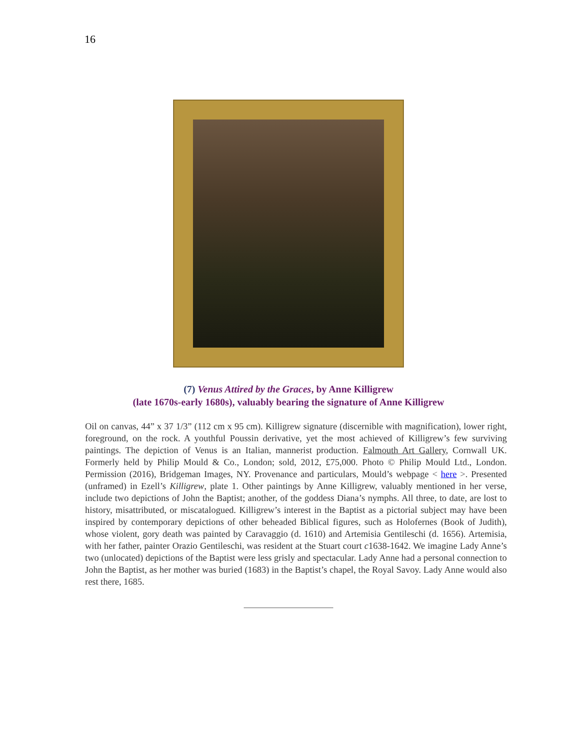16
(7) Venus Attired by the Graces, by Anne Killigrew
(late 1670s-early 1680s), valuably bearing the signature of Anne Killigrew
Oil on canvas, 44” x 37 1/3” (112 cm x 95 cm). Killigrew signature (discernible with magnification), lower right, foreground, on the rock. A youthful Poussin derivative, yet the most achieved of Killigrew’s few surviving paintings. The depiction of Venus is an Italian, mannerist production. Falmouth Art Gallery, Cornwall UK. Formerly held by Philip Mould & Co., London; sold, 2012, £75,000. Photo © Philip Mould Ltd., London. Permission (2016), Bridgeman Images, NY. Provenance and particulars, Mould’s webpage < here >. Presented (unframed) in Ezell’s Killigrew, plate 1. Other paintings by Anne Killigrew, valuably mentioned in her verse, include two depictions of John the Baptist; another, of the goddess Diana’s nymphs. All three, to date, are lost to history, misattributed, or miscatalogued. Killigrew’s interest in the Baptist as a pictorial subject may have been inspired by contemporary depictions of other beheaded Biblical figures, such as Holofernes (Book of Judith), whose violent, gory death was painted by Caravaggio (d. 1610) and Artemisia Gentileschi (d. 1656). Artemisia, with her father, painter Orazio Gentileschi, was resident at the Stuart court c1638-1642. We imagine Lady Anne’s two (unlocated) depictions of the Baptist were less grisly and spectacular. Lady Anne had a personal connection to John the Baptist, as her mother was buried (1683) in the Baptist’s chapel, the Royal Savoy. Lady Anne would also rest there, 1685.